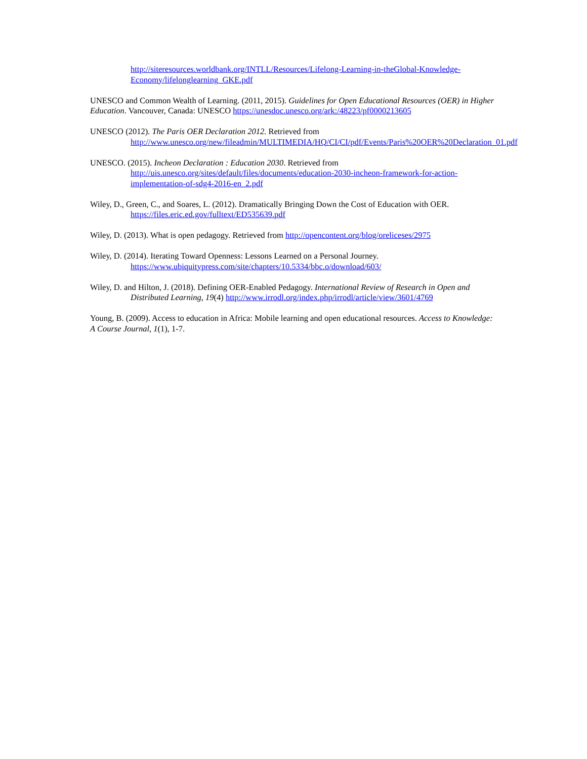http://siteresources.worldbank.org/INTLL/Resources/Lifelong-Learning-in-theGlobal-Knowledge-Economy/lifelonglearning_GKE.pdf
UNESCO and Common Wealth of Learning. (2011, 2015). Guidelines for Open Educational Resources (OER) in Higher Education. Vancouver, Canada: UNESCO https://unesdoc.unesco.org/ark:/48223/pf0000213605
UNESCO (2012). The Paris OER Declaration 2012. Retrieved from
http://www.unesco.org/new/fileadmin/MULTIMEDIA/HQ/CI/CI/pdf/Events/Paris%20OER%20Declaration_01.pdf
UNESCO. (2015). Incheon Declaration : Education 2030. Retrieved from
http://uis.unesco.org/sites/default/files/documents/education-2030-incheon-framework-for-action-implementation-of-sdg4-2016-en_2.pdf
Wiley, D., Green, C., and Soares, L. (2012). Dramatically Bringing Down the Cost of Education with OER. https://files.eric.ed.gov/fulltext/ED535639.pdf
Wiley, D. (2013). What is open pedagogy. Retrieved from http://opencontent.org/blog/oreliceses/2975
Wiley, D. (2014). Iterating Toward Openness: Lessons Learned on a Personal Journey.
https://www.ubiquitypress.com/site/chapters/10.5334/bbc.o/download/603/
Wiley, D. and Hilton, J. (2018). Defining OER-Enabled Pedagogy. International Review of Research in Open and Distributed Learning, 19(4) http://www.irrodl.org/index.php/irrodl/article/view/3601/4769
Young, B. (2009). Access to education in Africa: Mobile learning and open educational resources. Access to Knowledge: A Course Journal, 1(1), 1-7.